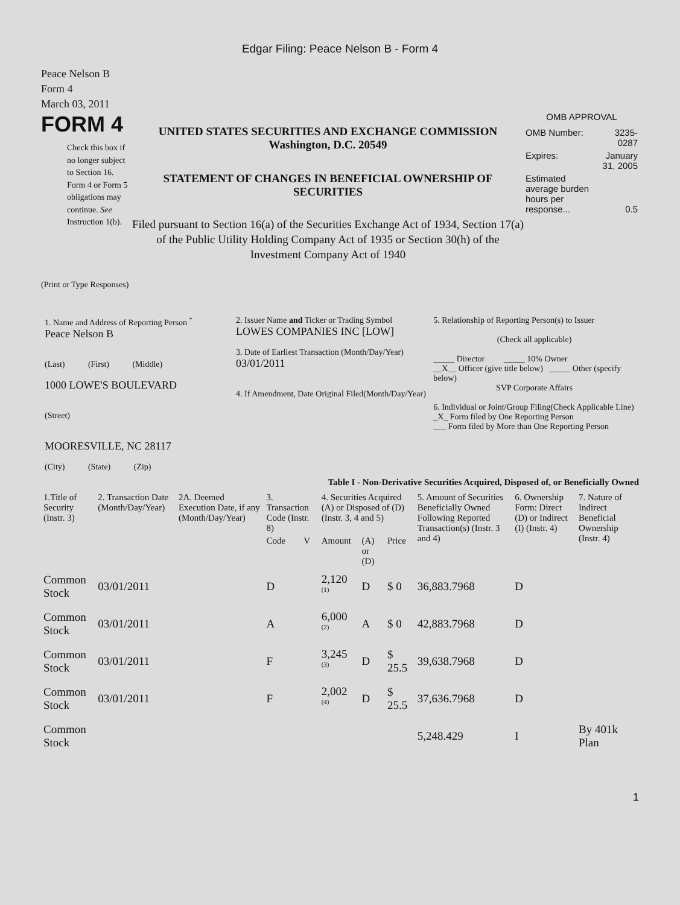Edgar Filing: Peace Nelson B - Form 4
Peace Nelson B
Form 4
March 03, 2011
FORM 4
Check this box if no longer subject to Section 16. Form 4 or Form 5 obligations may continue. See Instruction 1(b).
UNITED STATES SECURITIES AND EXCHANGE COMMISSION
Washington, D.C. 20549
STATEMENT OF CHANGES IN BENEFICIAL OWNERSHIP OF SECURITIES
Filed pursuant to Section 16(a) of the Securities Exchange Act of 1934, Section 17(a) of the Public Utility Holding Company Act of 1935 or Section 30(h) of the Investment Company Act of 1940
OMB APPROVAL
| OMB Number: | 3235-0287 |
| Expires: | January 31, 2005 |
| Estimated average burden hours per response... | 0.5 |
(Print or Type Responses)
| 1. Name and Address of Reporting Person <sup>*</sup> Peace Nelson B (Last) (First) (Middle) 1000 LOWE'S BOULEVARD (Street) MOORESVILLE, NC 28117 (City) (State) (Zip) | 2. Issuer Name and Ticker or Trading Symbol LOWES COMPANIES INC [LOW] 3. Date of Earliest Transaction (Month/Day/Year) 03/01/2011 4. If Amendment, Date Original Filed(Month/Day/Year) | 5. Relationship of Reporting Person(s) to Issuer (Check all applicable) _____ Director _____ 10% Owner __X__ Officer (give title below) _____ Other (specify below) SVP Corporate Affairs 6. Individual or Joint/Group Filing(Check Applicable Line) _X_ Form filed by One Reporting Person ___ Form filed by More than One Reporting Person |
Table I - Non-Derivative Securities Acquired, Disposed of, or Beneficially Owned
| 1.Title of Security (Instr. 3) | 2. Transaction Date (Month/Day/Year) | 2A. Deemed Execution Date, if any (Month/Day/Year) | 3. Transaction Code (Instr. 8) | | 4. Securities Acquired (A) or Disposed of (D) (Instr. 3, 4 and 5) | | | 5. Amount of Securities Beneficially Owned Following Reported Transaction(s) (Instr. 3 and 4) | 6. Ownership Form: Direct (D) or Indirect (I) (Instr. 4) | 7. Nature of Indirect Beneficial Ownership (Instr. 4) |
| --- | --- | --- | --- | --- | --- | --- | --- | --- | --- | --- |
| | | | Code | V | Amount | (A) or (D) | Price | | | |
| Common Stock | 03/01/2011 | | D | | 2,120 <sup>(1)</sup> | D | $ 0 | 36,883.7968 | D | |
| Common Stock | 03/01/2011 | | A | | 6,000 <sup>(2)</sup> | A | $ 0 | 42,883.7968 | D | |
| Common Stock | 03/01/2011 | | F | | 3,245 <sup>(3)</sup> | D | $ 25.5 | 39,638.7968 | D | |
| Common Stock | 03/01/2011 | | F | | 2,002 <sup>(4)</sup> | D | $ 25.5 | 37,636.7968 | D | |
| Common Stock | | | | | | | | 5,248.429 | I | By 401k Plan |
1